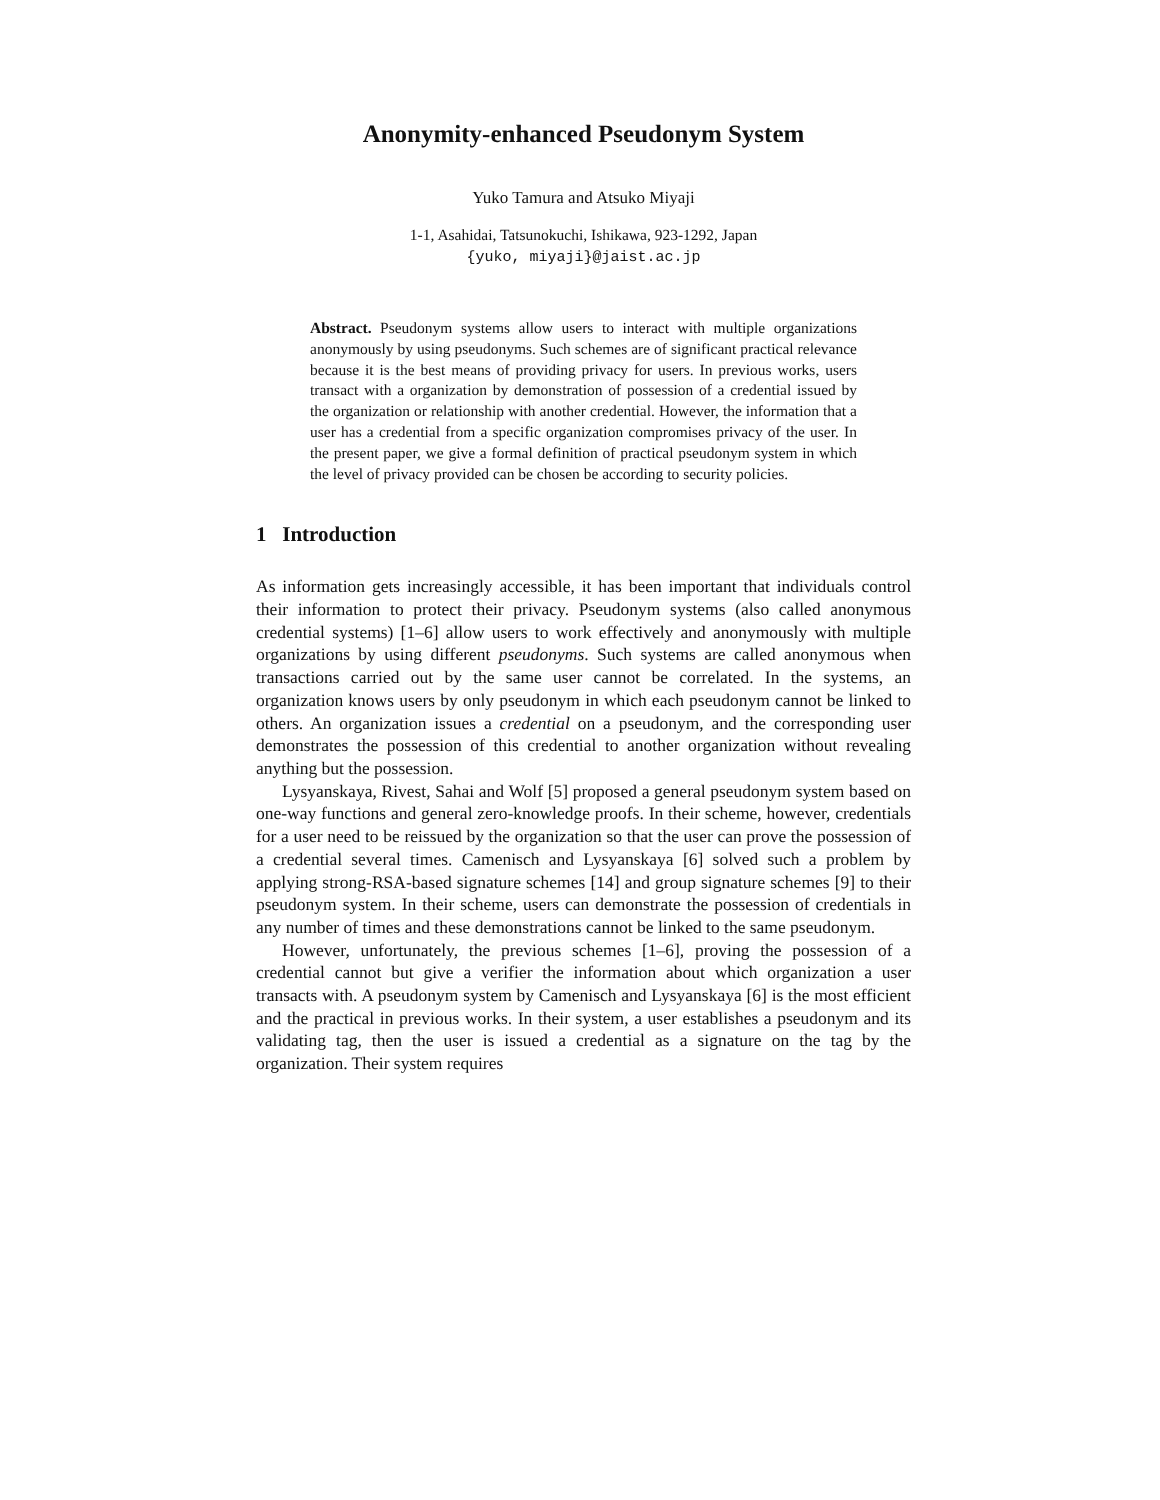Anonymity-enhanced Pseudonym System
Yuko Tamura and Atsuko Miyaji
1-1, Asahidai, Tatsunokuchi, Ishikawa, 923-1292, Japan
{yuko, miyaji}@jaist.ac.jp
Abstract. Pseudonym systems allow users to interact with multiple organizations anonymously by using pseudonyms. Such schemes are of significant practical relevance because it is the best means of providing privacy for users. In previous works, users transact with a organization by demonstration of possession of a credential issued by the organization or relationship with another credential. However, the information that a user has a credential from a specific organization compromises privacy of the user. In the present paper, we give a formal definition of practical pseudonym system in which the level of privacy provided can be chosen be according to security policies.
1 Introduction
As information gets increasingly accessible, it has been important that individuals control their information to protect their privacy. Pseudonym systems (also called anonymous credential systems) [1–6] allow users to work effectively and anonymously with multiple organizations by using different pseudonyms. Such systems are called anonymous when transactions carried out by the same user cannot be correlated. In the systems, an organization knows users by only pseudonym in which each pseudonym cannot be linked to others. An organization issues a credential on a pseudonym, and the corresponding user demonstrates the possession of this credential to another organization without revealing anything but the possession.
Lysyanskaya, Rivest, Sahai and Wolf [5] proposed a general pseudonym system based on one-way functions and general zero-knowledge proofs. In their scheme, however, credentials for a user need to be reissued by the organization so that the user can prove the possession of a credential several times. Camenisch and Lysyanskaya [6] solved such a problem by applying strong-RSA-based signature schemes [14] and group signature schemes [9] to their pseudonym system. In their scheme, users can demonstrate the possession of credentials in any number of times and these demonstrations cannot be linked to the same pseudonym.
However, unfortunately, the previous schemes [1–6], proving the possession of a credential cannot but give a verifier the information about which organization a user transacts with. A pseudonym system by Camenisch and Lysyanskaya [6] is the most efficient and the practical in previous works. In their system, a user establishes a pseudonym and its validating tag, then the user is issued a credential as a signature on the tag by the organization. Their system requires